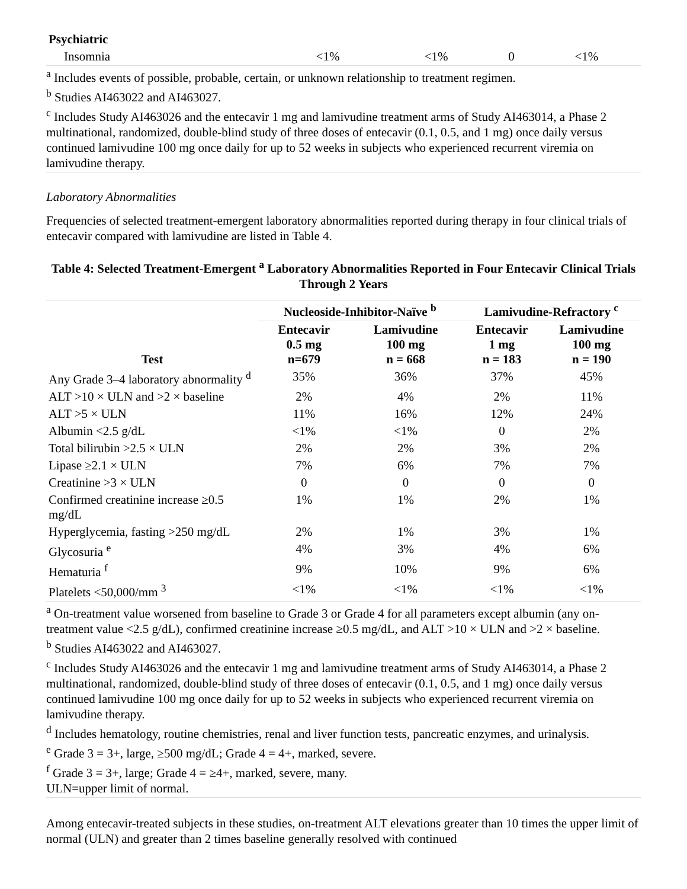| Psychiatric | | | | |
| Insomnia | <1% | <1% | 0 | <1% |
<sup>a</sup> Includes events of possible, probable, certain, or unknown relationship to treatment regimen.
<sup>b</sup> Studies AI463022 and AI463027.
<sup>c</sup> Includes Study AI463026 and the entecavir 1 mg and lamivudine treatment arms of Study AI463014, a Phase 2 multinational, randomized, double-blind study of three doses of entecavir (0.1, 0.5, and 1 mg) once daily versus continued lamivudine 100 mg once daily for up to 52 weeks in subjects who experienced recurrent viremia on lamivudine therapy.
Laboratory Abnormalities
Frequencies of selected treatment-emergent laboratory abnormalities reported during therapy in four clinical trials of entecavir compared with lamivudine are listed in Table 4.
Table 4: Selected Treatment-Emergent <sup>a</sup> Laboratory Abnormalities Reported in Four Entecavir Clinical Trials Through 2 Years
| | Nucleoside-Inhibitor-Naïve <sup>b</sup> | | Lamivudine-Refractory <sup>c</sup> | |
| --- | --- | --- | --- | --- |
| Test | Entecavir 0.5 mg n=679 | Lamivudine 100 mg n = 668 | Entecavir 1 mg n = 183 | Lamivudine 100 mg n = 190 |
| Any Grade 3–4 laboratory abnormality <sup>d</sup> | 35% | 36% | 37% | 45% |
| ALT >10 × ULN and >2 × baseline | 2% | 4% | 2% | 11% |
| ALT >5 × ULN | 11% | 16% | 12% | 24% |
| Albumin <2.5 g/dL | <1% | <1% | 0 | 2% |
| Total bilirubin >2.5 × ULN | 2% | 2% | 3% | 2% |
| Lipase ≥2.1 × ULN | 7% | 6% | 7% | 7% |
| Creatinine >3 × ULN | 0 | 0 | 0 | 0 |
| Confirmed creatinine increase ≥0.5 mg/dL | 1% | 1% | 2% | 1% |
| Hyperglycemia, fasting >250 mg/dL | 2% | 1% | 3% | 1% |
| Glycosuria <sup>e</sup> | 4% | 3% | 4% | 6% |
| Hematuria <sup>f</sup> | 9% | 10% | 9% | 6% |
| Platelets <50,000/mm <sup>3</sup> | <1% | <1% | <1% | <1% |
<sup>a</sup> On-treatment value worsened from baseline to Grade 3 or Grade 4 for all parameters except albumin (any on-treatment value <2.5 g/dL), confirmed creatinine increase ≥0.5 mg/dL, and ALT >10 × ULN and >2 × baseline.
<sup>b</sup> Studies AI463022 and AI463027.
<sup>c</sup> Includes Study AI463026 and the entecavir 1 mg and lamivudine treatment arms of Study AI463014, a Phase 2 multinational, randomized, double-blind study of three doses of entecavir (0.1, 0.5, and 1 mg) once daily versus continued lamivudine 100 mg once daily for up to 52 weeks in subjects who experienced recurrent viremia on lamivudine therapy.
<sup>d</sup> Includes hematology, routine chemistries, renal and liver function tests, pancreatic enzymes, and urinalysis.
<sup>e</sup> Grade 3 = 3+, large, ≥500 mg/dL; Grade 4 = 4+, marked, severe.
<sup>f</sup> Grade 3 = 3+, large; Grade 4 = ≥4+, marked, severe, many.
ULN=upper limit of normal.
Among entecavir-treated subjects in these studies, on-treatment ALT elevations greater than 10 times the upper limit of normal (ULN) and greater than 2 times baseline generally resolved with continued